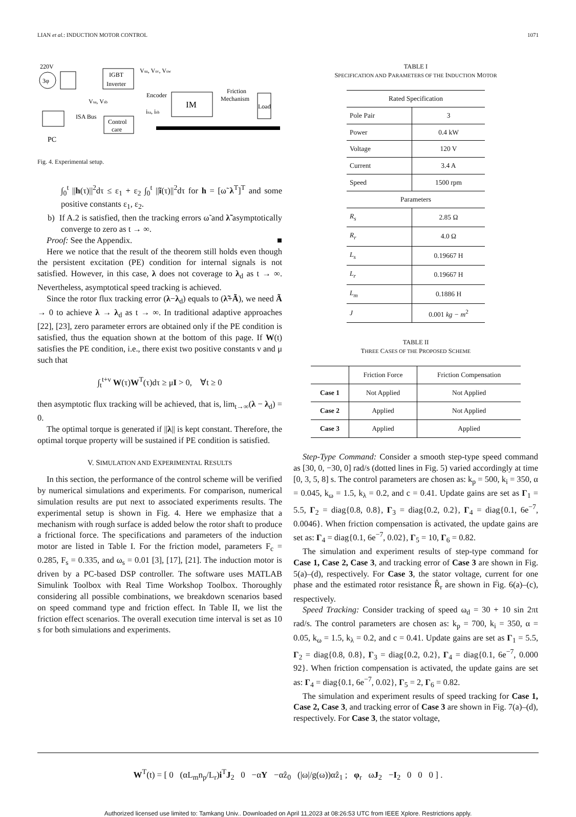LIAN et al.: INDUCTION MOTOR CONTROL 1071
220V
3φ
IGBT
Inverter
Vsu, Vsv, Vsw
Vsa, Vsb
Control
care
isa, isb
Encoder
IM
Friction
Mechanism
Load
PC
ISA Bus
Fig. 4. Experimental setup.
∫<sub>0</sub><sup>t</sup> ||h(τ)||<sup>2</sup>dτ ≤ ε<sub>1</sub> + ε<sub>2</sub> ∫<sub>0</sub><sup>t</sup> ||ĩ(τ)||<sup>2</sup>dτ for h = [ω̃ λ<sup>T</sup>]<sup>T</sup> and some positive constants ε<sub>1</sub>, ε<sub>2</sub>.
b) If A.2 is satisfied, then the tracking errors ω̃ and λ̃ asymptotically converge to zero as t → ∞.
Proof: See the Appendix. ■
Here we notice that the result of the theorem still holds even though the persistent excitation (PE) condition for internal signals is not satisfied. However, in this case, λ does not coverage to λ<sub>d</sub> as t → ∞. Nevertheless, asymptotical speed tracking is achieved.
Since the rotor flux tracking error (λ−λ<sub>d</sub>) equals to (λ̃+Ã), we need Ã → 0 to achieve λ → λ<sub>d</sub> as t → ∞. In traditional adaptive approaches [22], [23], zero parameter errors are obtained only if the PE condition is satisfied, thus the equation shown at the bottom of this page. If W(t) satisfies the PE condition, i.e., there exist two positive constants ν and μ such that
∫<sub>t</sub><sup>t+ν</sup> W(τ)W<sup>T</sup>(τ)dτ ≥ μI > 0, ∀t ≥ 0
then asymptotic flux tracking will be achieved, that is, lim<sub>t→∞</sub>(λ − λ<sub>d</sub>) = 0.
The optimal torque is generated if ||λ|| is kept constant. Therefore, the optimal torque property will be sustained if PE condition is satisfied.
V. SIMULATION AND EXPERIMENTAL RESULTS
In this section, the performance of the control scheme will be verified by numerical simulations and experiments. For comparison, numerical simulation results are put next to associated experiments results. The experimental setup is shown in Fig. 4. Here we emphasize that a mechanism with rough surface is added below the rotor shaft to produce a frictional force. The specifications and parameters of the induction motor are listed in Table I. For the friction model, parameters F<sub>c</sub> = 0.285, F<sub>s</sub> = 0.335, and ω<sub>s</sub> = 0.01 [3], [17], [21]. The induction motor is driven by a PC-based DSP controller. The software uses MATLAB Simulink Toolbox with Real Time Workshop Toolbox. Thoroughly considering all possible combinations, we breakdown scenarios based on speed command type and friction effect. In Table II, we list the friction effect scenarios. The overall execution time interval is set as 10 s for both simulations and experiments.
TABLE I
SPECIFICATION AND PARAMETERS OF THE INDUCTION MOTOR
| Rated Specification | |
| Pole Pair | 3 |
| Power | 0.4 kW |
| Voltage | 120 V |
| Current | 3.4 A |
| Speed | 1500 rpm |
| Parameters | |
| R<sub>s</sub> | 2.85 Ω |
| R<sub>r</sub> | 4.0 Ω |
| L<sub>s</sub> | 0.19667 H |
| L<sub>r</sub> | 0.19667 H |
| L<sub>m</sub> | 0.1886 H |
| J | 0.001 kg − m<sup>2</sup> |
TABLE II
THREE CASES OF THE PROPOSED SCHEME
| | Friction Force | Friction Compensation |
| --- | --- | --- |
| Case 1 | Not Applied | Not Applied |
| Case 2 | Applied | Not Applied |
| Case 3 | Applied | Applied |
Step-Type Command: Consider a smooth step-type speed command as [30, 0, −30, 0] rad/s (dotted lines in Fig. 5) varied accordingly at time [0, 3, 5, 8] s. The control parameters are chosen as: k<sub>p</sub> = 500, k<sub>i</sub> = 350, α = 0.045, k<sub>ω</sub> = 1.5, k<sub>λ</sub> = 0.2, and c = 0.41. Update gains are set as Γ<sub>1</sub> = 5.5, Γ<sub>2</sub> = diag{0.8, 0.8}, Γ<sub>3</sub> = diag{0.2, 0.2}, Γ<sub>4</sub> = diag{0.1, 6e<sup>−7</sup>, 0.0046}. When friction compensation is activated, the update gains are set as: Γ<sub>4</sub> = diag{0.1, 6e<sup>−7</sup>, 0.02}, Γ<sub>5</sub> = 10, Γ<sub>6</sub> = 0.82.
The simulation and experiment results of step-type command for Case 1, Case 2, Case 3, and tracking error of Case 3 are shown in Fig. 5(a)–(d), respectively. For Case 3, the stator voltage, current for one phase and the estimated rotor resistance R̂<sub>r</sub> are shown in Fig. 6(a)–(c), respectively.
Speed Tracking: Consider tracking of speed ω<sub>d</sub> = 30 + 10 sin 2πt rad/s. The control parameters are chosen as: k<sub>p</sub> = 700, k<sub>i</sub> = 350, α = 0.05, k<sub>ω</sub> = 1.5, k<sub>λ</sub> = 0.2, and c = 0.41. Update gains are set as Γ<sub>1</sub> = 5.5, Γ<sub>2</sub> = diag{0.8, 0.8}, Γ<sub>3</sub> = diag{0.2, 0.2}, Γ<sub>4</sub> = diag{0.1, 6e<sup>−7</sup>, 0.000 92}. When friction compensation is activated, the update gains are set as: Γ<sub>4</sub> = diag{0.1, 6e<sup>−7</sup>, 0.02}, Γ<sub>5</sub> = 2, Γ<sub>6</sub> = 0.82.
The simulation and experiment results of speed tracking for Case 1, Case 2, Case 3, and tracking error of Case 3 are shown in Fig. 7(a)–(d), respectively. For Case 3, the stator voltage,
W<sup>T</sup>(t) = [ 0 (αL<sub>m</sub>n<sub>p</sub>/L<sub>r</sub>)i<sup>T</sup>J<sub>2</sub> 0 −αY −αẑ<sub>0</sub> (|ω|/g(ω))αẑ<sub>1</sub> ; φ<sub>r</sub> ωJ<sub>2</sub> −I<sub>2</sub> 0 0 0 ] .
Authorized licensed use limited to: Tamkang Univ.. Downloaded on April 11,2023 at 08:26:53 UTC from IEEE Xplore. Restrictions apply.